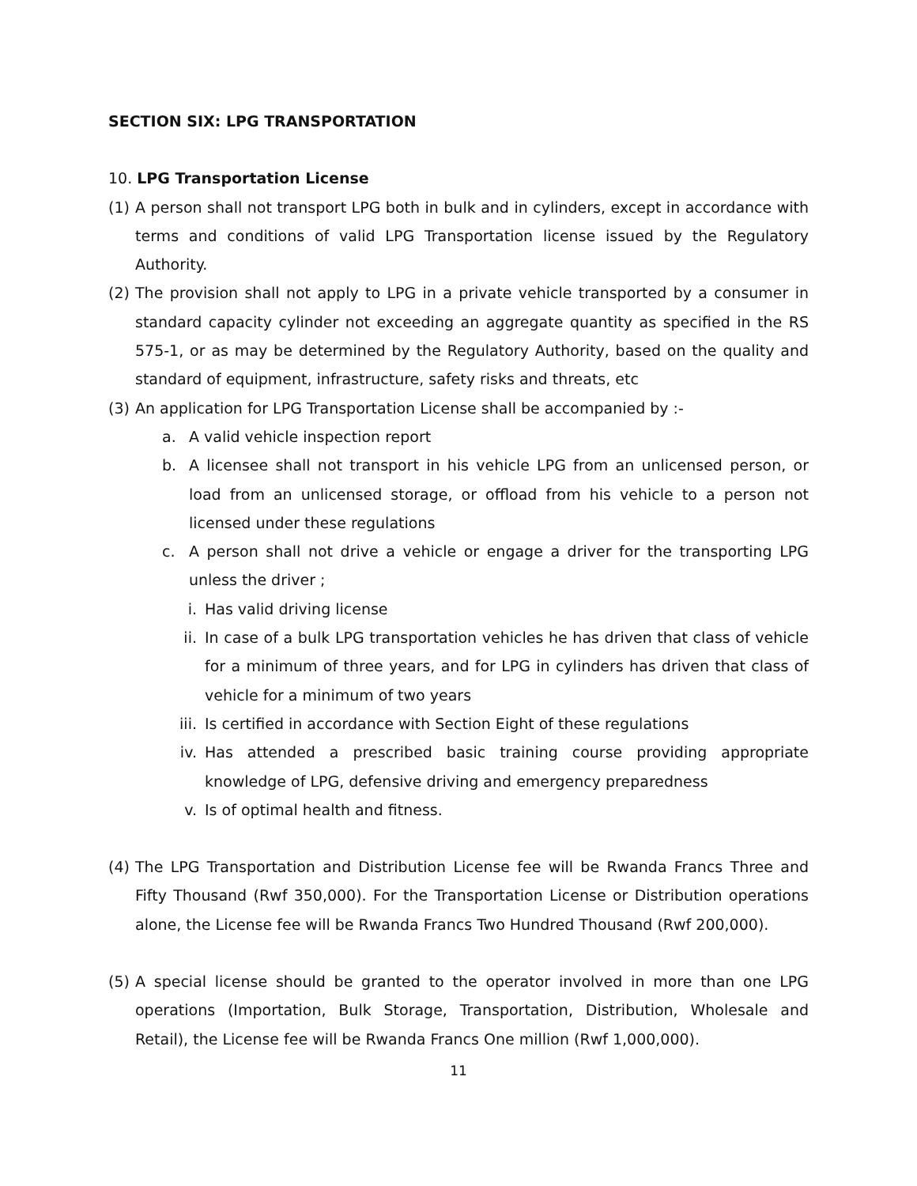SECTION SIX: LPG TRANSPORTATION
10. LPG Transportation License
(1) A person shall not transport LPG both in bulk and in cylinders, except in accordance with terms and conditions of valid LPG Transportation license issued by the Regulatory Authority.
(2) The provision shall not apply to LPG in a private vehicle transported by a consumer in standard capacity cylinder not exceeding an aggregate quantity as specified in the RS 575-1, or as may be determined by the Regulatory Authority, based on the quality and standard of equipment, infrastructure, safety risks and threats, etc
(3) An application for LPG Transportation License shall be accompanied by :-
a. A valid vehicle inspection report
b. A licensee shall not transport in his vehicle LPG from an unlicensed person, or load from an unlicensed storage, or offload from his vehicle to a person not licensed under these regulations
c. A person shall not drive a vehicle or engage a driver for the transporting LPG unless the driver ;
i. Has valid driving license
ii. In case of a bulk LPG transportation vehicles he has driven that class of vehicle for a minimum of three years, and for LPG in cylinders has driven that class of vehicle for a minimum of two years
iii. Is certified in accordance with Section Eight of these regulations
iv. Has attended a prescribed basic training course providing appropriate knowledge of LPG, defensive driving and emergency preparedness
v. Is of optimal health and fitness.
(4) The LPG Transportation and Distribution License fee will be Rwanda Francs Three and Fifty Thousand (Rwf 350,000). For the Transportation License or Distribution operations alone, the License fee will be Rwanda Francs Two Hundred Thousand (Rwf 200,000).
(5) A special license should be granted to the operator involved in more than one LPG operations (Importation, Bulk Storage, Transportation, Distribution, Wholesale and Retail), the License fee will be Rwanda Francs One million (Rwf 1,000,000).
11